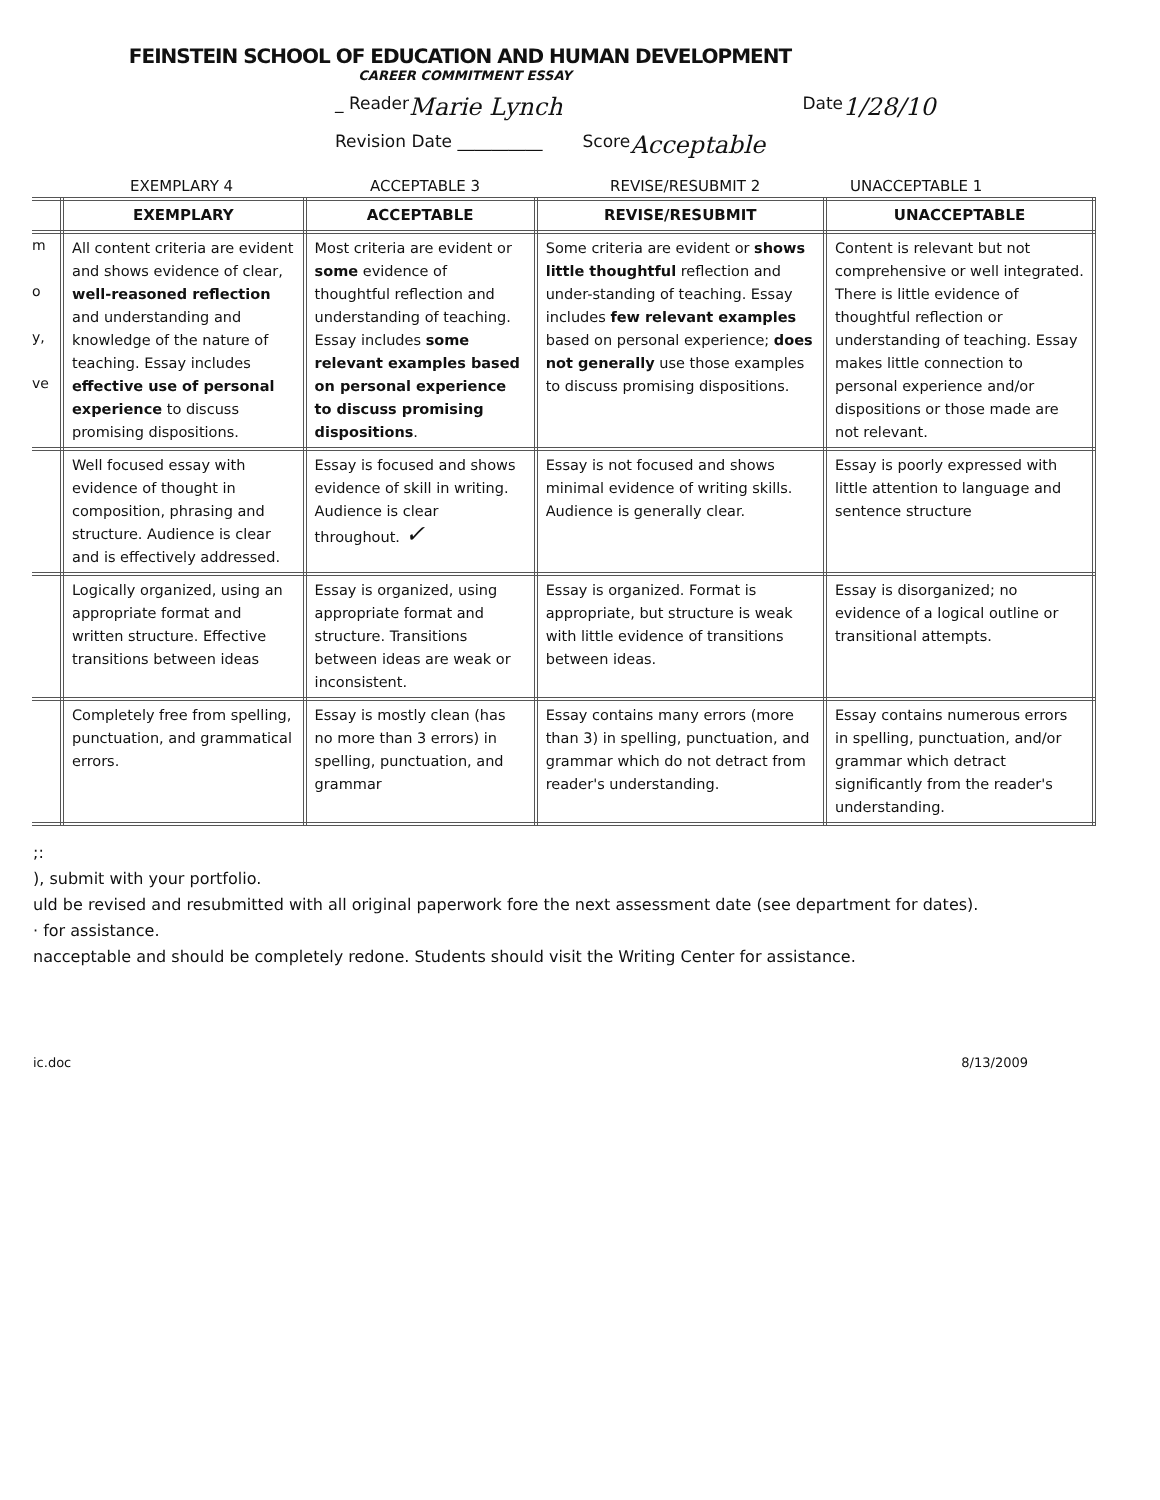FEINSTEIN SCHOOL OF EDUCATION AND HUMAN DEVELOPMENT
CAREER COMMITMENT ESSAY
_ Reader Marie Lynch Date 1/28/10
Revision Date __________ Score Acceptable
EXEMPLARY 4 ACCEPTABLE 3 REVISE/RESUBMIT 2 UNACCEPTABLE 1
| | EXEMPLARY | ACCEPTABLE | REVISE/RESUBMIT | UNACCEPTABLE |
| m o y, ve | All content criteria are evident and shows evidence of clear, well-reasoned reflection and understanding and knowledge of the nature of teaching. Essay includes effective use of personal experience to discuss promising dispositions. | Most criteria are evident or some evidence of thoughtful reflection and understanding of teaching. Essay includes some relevant examples based on personal experience to discuss promising dispositions . | Some criteria are evident or shows little thoughtful reflection and under-standing of teaching. Essay includes few relevant examples based on personal experience; does not generally use those examples to discuss promising dispositions. | Content is relevant but not comprehensive or well integrated. There is little evidence of thoughtful reflection or understanding of teaching. Essay makes little connection to personal experience and/or dispositions or those made are not relevant. |
| | Well focused essay with evidence of thought in composition, phrasing and structure. Audience is clear and is effectively addressed. | Essay is focused and shows evidence of skill in writing. Audience is clear throughout. ✓ | Essay is not focused and shows minimal evidence of writing skills. Audience is generally clear. | Essay is poorly expressed with little attention to language and sentence structure |
| | Logically organized, using an appropriate format and written structure. Effective transitions between ideas | Essay is organized, using appropriate format and structure. Transitions between ideas are weak or inconsistent. | Essay is organized. Format is appropriate, but structure is weak with little evidence of transitions between ideas. | Essay is disorganized; no evidence of a logical outline or transitional attempts. |
| | Completely free from spelling, punctuation, and grammatical errors. | Essay is mostly clean (has no more than 3 errors) in spelling, punctuation, and grammar | Essay contains many errors (more than 3) in spelling, punctuation, and grammar which do not detract from reader's understanding. | Essay contains numerous errors in spelling, punctuation, and/or grammar which detract significantly from the reader's understanding. |
;:
), submit with your portfolio.
uld be revised and resubmitted with all original paperwork fore the next assessment date (see department for dates).
· for assistance.
nacceptable and should be completely redone. Students should visit the Writing Center for assistance.
ic.doc 8/13/2009